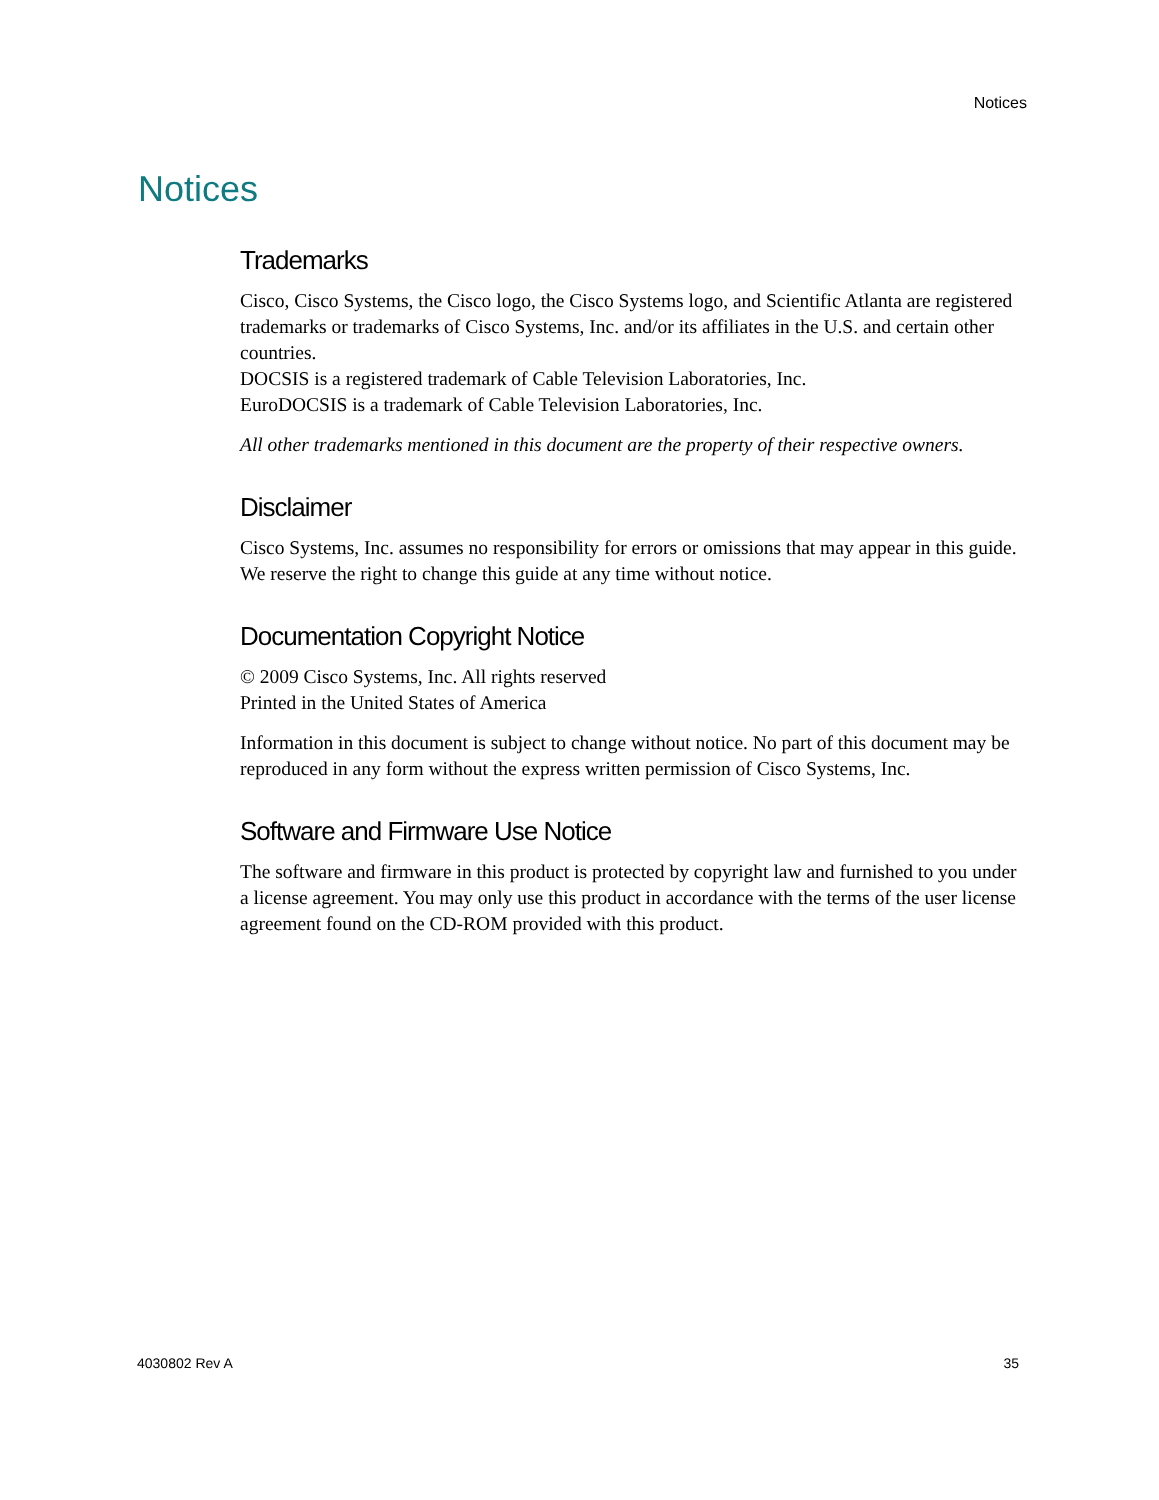Notices
Notices
Trademarks
Cisco, Cisco Systems, the Cisco logo, the Cisco Systems logo, and Scientific Atlanta are registered trademarks or trademarks of Cisco Systems, Inc. and/or its affiliates in the U.S. and certain other countries.
DOCSIS is a registered trademark of Cable Television Laboratories, Inc.
EuroDOCSIS is a trademark of Cable Television Laboratories, Inc.
All other trademarks mentioned in this document are the property of their respective owners.
Disclaimer
Cisco Systems, Inc. assumes no responsibility for errors or omissions that may appear in this guide. We reserve the right to change this guide at any time without notice.
Documentation Copyright Notice
© 2009 Cisco Systems, Inc. All rights reserved
Printed in the United States of America
Information in this document is subject to change without notice. No part of this document may be reproduced in any form without the express written permission of Cisco Systems, Inc.
Software and Firmware Use Notice
The software and firmware in this product is protected by copyright law and furnished to you under a license agreement. You may only use this product in accordance with the terms of the user license agreement found on the CD-ROM provided with this product.
4030802 Rev A 35